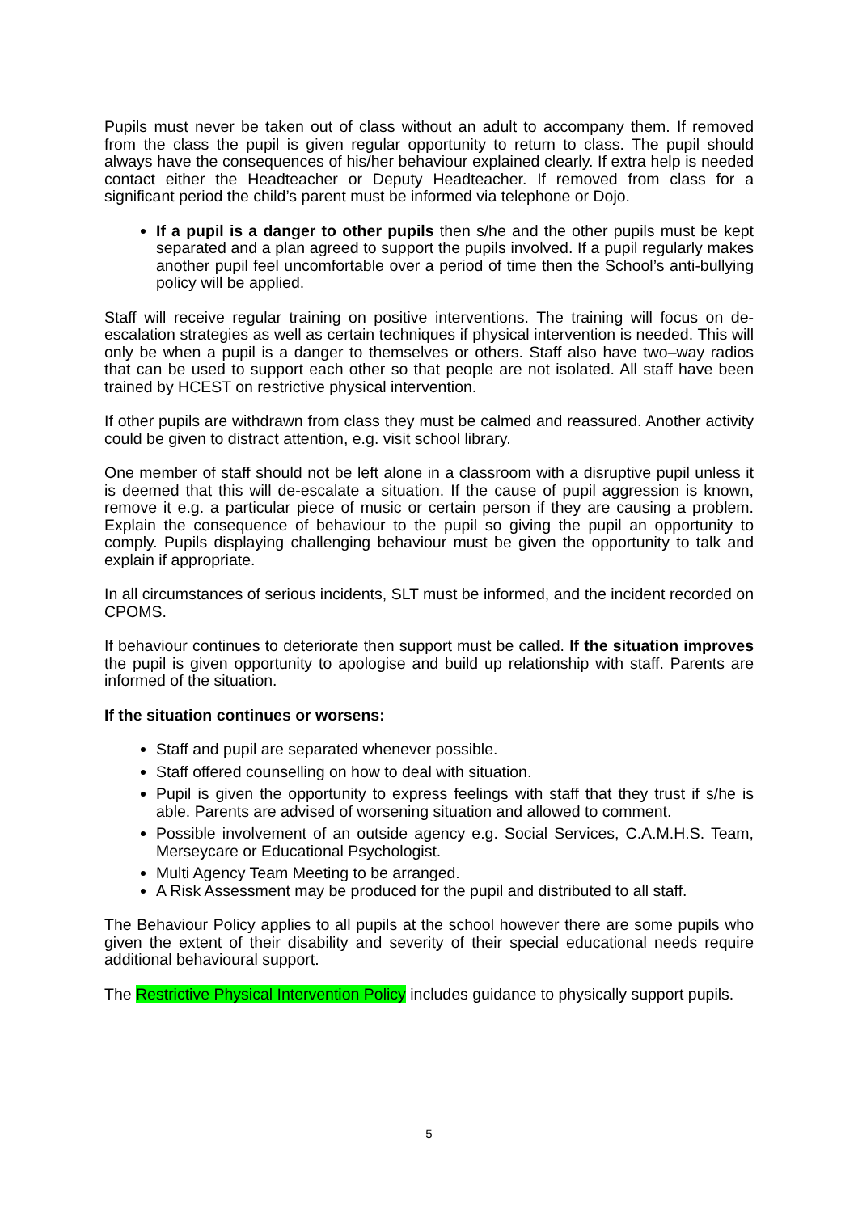Pupils must never be taken out of class without an adult to accompany them. If removed from the class the pupil is given regular opportunity to return to class. The pupil should always have the consequences of his/her behaviour explained clearly. If extra help is needed contact either the Headteacher or Deputy Headteacher. If removed from class for a significant period the child’s parent must be informed via telephone or Dojo.
If a pupil is a danger to other pupils then s/he and the other pupils must be kept separated and a plan agreed to support the pupils involved. If a pupil regularly makes another pupil feel uncomfortable over a period of time then the School’s anti-bullying policy will be applied.
Staff will receive regular training on positive interventions. The training will focus on de-escalation strategies as well as certain techniques if physical intervention is needed. This will only be when a pupil is a danger to themselves or others. Staff also have two–way radios that can be used to support each other so that people are not isolated. All staff have been trained by HCEST on restrictive physical intervention.
If other pupils are withdrawn from class they must be calmed and reassured. Another activity could be given to distract attention, e.g. visit school library.
One member of staff should not be left alone in a classroom with a disruptive pupil unless it is deemed that this will de-escalate a situation. If the cause of pupil aggression is known, remove it e.g. a particular piece of music or certain person if they are causing a problem. Explain the consequence of behaviour to the pupil so giving the pupil an opportunity to comply. Pupils displaying challenging behaviour must be given the opportunity to talk and explain if appropriate.
In all circumstances of serious incidents, SLT must be informed, and the incident recorded on CPOMS.
If behaviour continues to deteriorate then support must be called. If the situation improves the pupil is given opportunity to apologise and build up relationship with staff. Parents are informed of the situation.
If the situation continues or worsens:
Staff and pupil are separated whenever possible.
Staff offered counselling on how to deal with situation.
Pupil is given the opportunity to express feelings with staff that they trust if s/he is able. Parents are advised of worsening situation and allowed to comment.
Possible involvement of an outside agency e.g. Social Services, C.A.M.H.S. Team, Merseycare or Educational Psychologist.
Multi Agency Team Meeting to be arranged.
A Risk Assessment may be produced for the pupil and distributed to all staff.
The Behaviour Policy applies to all pupils at the school however there are some pupils who given the extent of their disability and severity of their special educational needs require additional behavioural support.
The Restrictive Physical Intervention Policy includes guidance to physically support pupils.
5